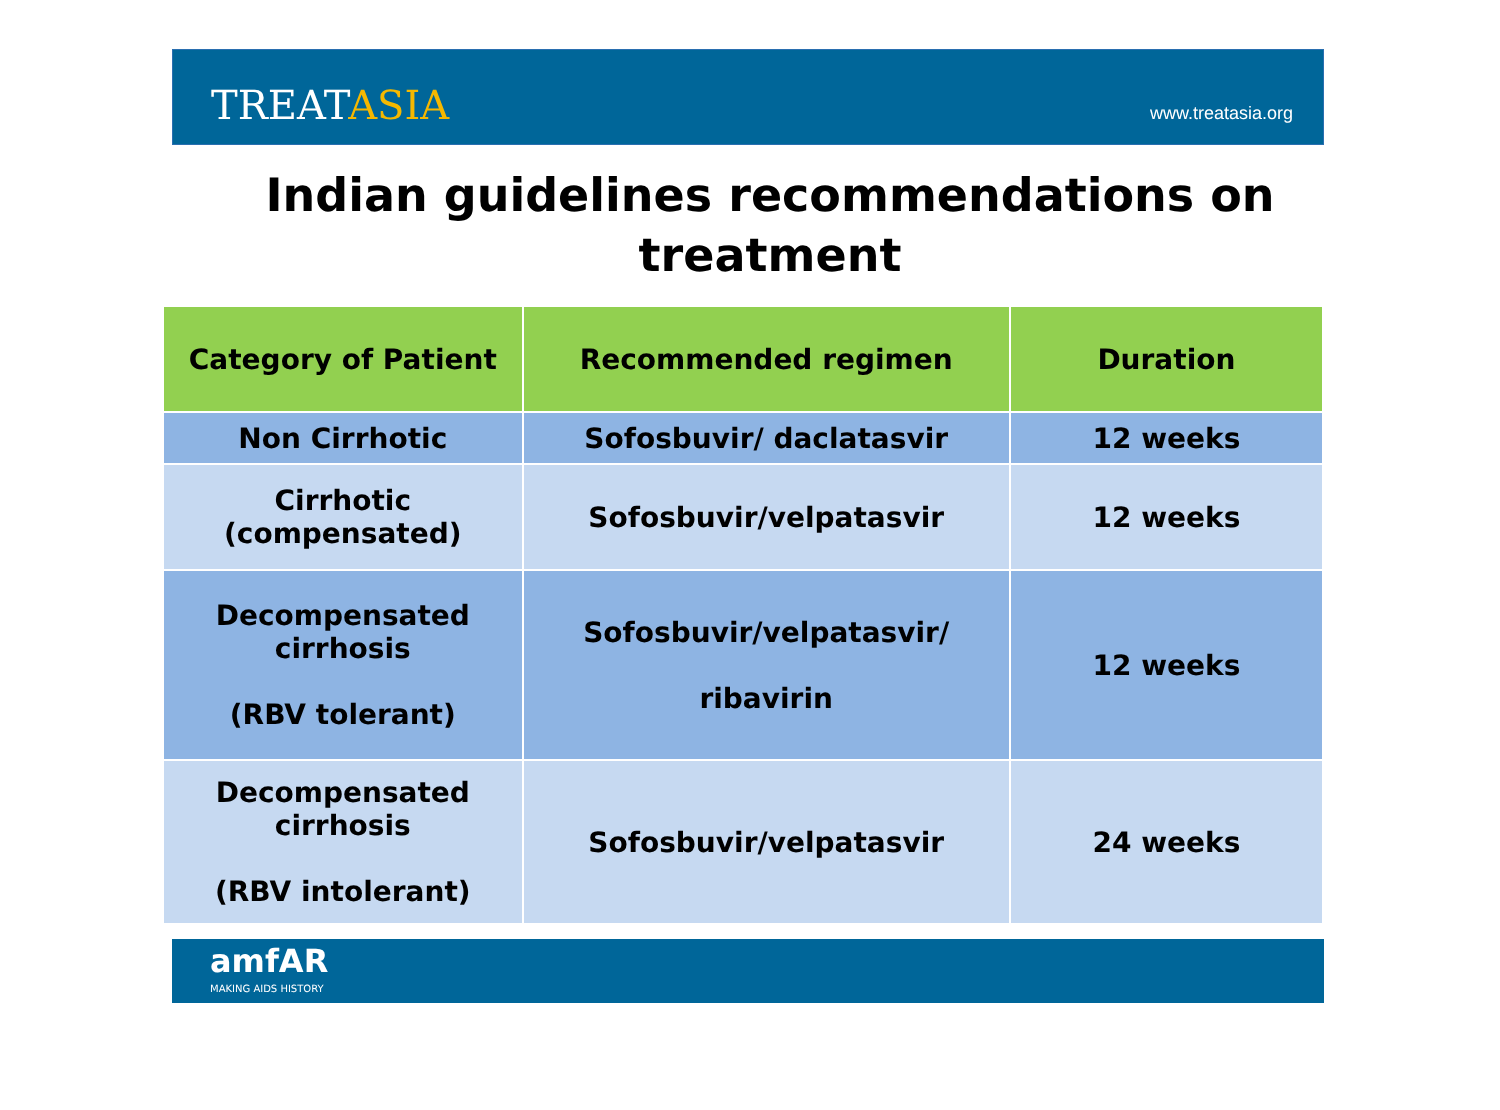TREATASIA
www.treatasia.org
Indian guidelines recommendations on
treatment
| Category of Patient | Recommended regimen | Duration |
| --- | --- | --- |
| Non Cirrhotic | Sofosbuvir/ daclatasvir | 12 weeks |
| Cirrhotic (compensated) | Sofosbuvir/velpatasvir | 12 weeks |
| Decompensated cirrhosis (RBV tolerant) | Sofosbuvir/velpatasvir/ ribavirin | 12 weeks |
| Decompensated cirrhosis (RBV intolerant) | Sofosbuvir/velpatasvir | 24 weeks |
amfAR
MAKING AIDS HISTORY